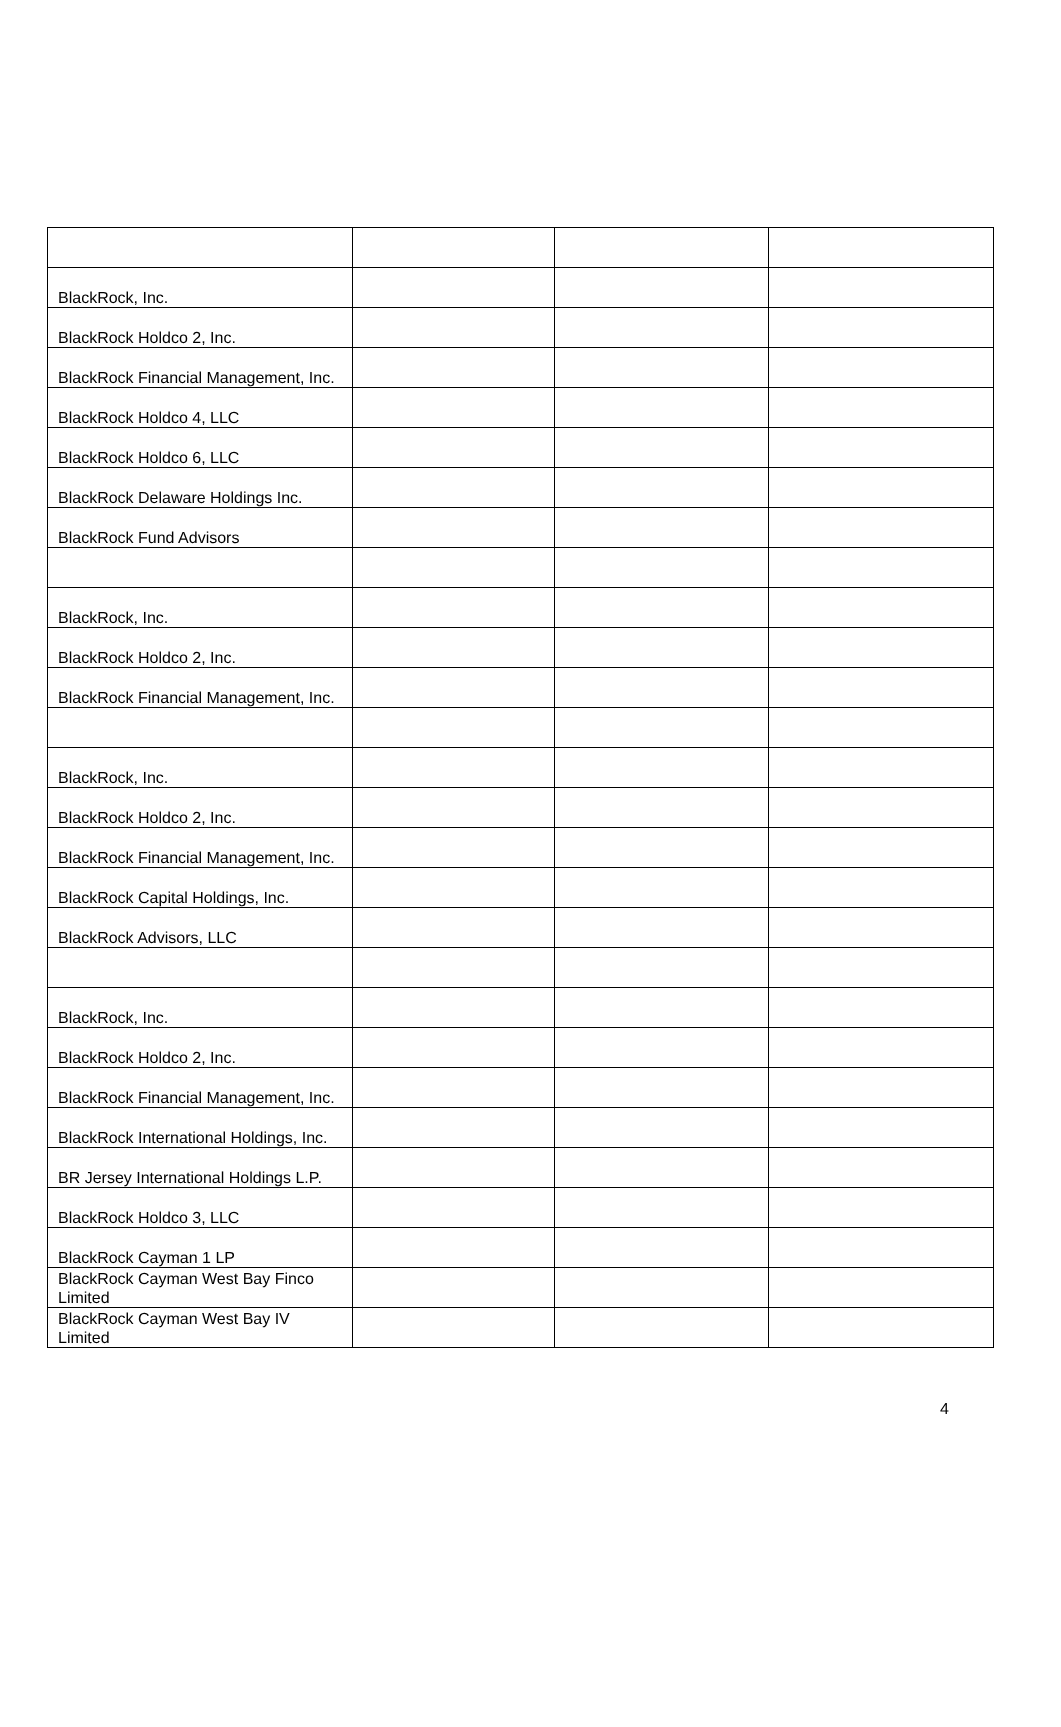| BlackRock, Inc. | | | |
| BlackRock Holdco 2, Inc. | | | |
| BlackRock Financial Management, Inc. | | | |
| BlackRock Holdco 4, LLC | | | |
| BlackRock Holdco 6, LLC | | | |
| BlackRock Delaware Holdings Inc. | | | |
| BlackRock Fund Advisors | | | |
| BlackRock, Inc. | | | |
| BlackRock Holdco 2, Inc. | | | |
| BlackRock Financial Management, Inc. | | | |
| BlackRock, Inc. | | | |
| BlackRock Holdco 2, Inc. | | | |
| BlackRock Financial Management, Inc. | | | |
| BlackRock Capital Holdings, Inc. | | | |
| BlackRock Advisors, LLC | | | |
| BlackRock, Inc. | | | |
| BlackRock Holdco 2, Inc. | | | |
| BlackRock Financial Management, Inc. | | | |
| BlackRock International Holdings, Inc. | | | |
| BR Jersey International Holdings L.P. | | | |
| BlackRock Holdco 3, LLC | | | |
| BlackRock Cayman 1 LP | | | |
| BlackRock Cayman West Bay Finco Limited | | | |
| BlackRock Cayman West Bay IV Limited | | | |
4